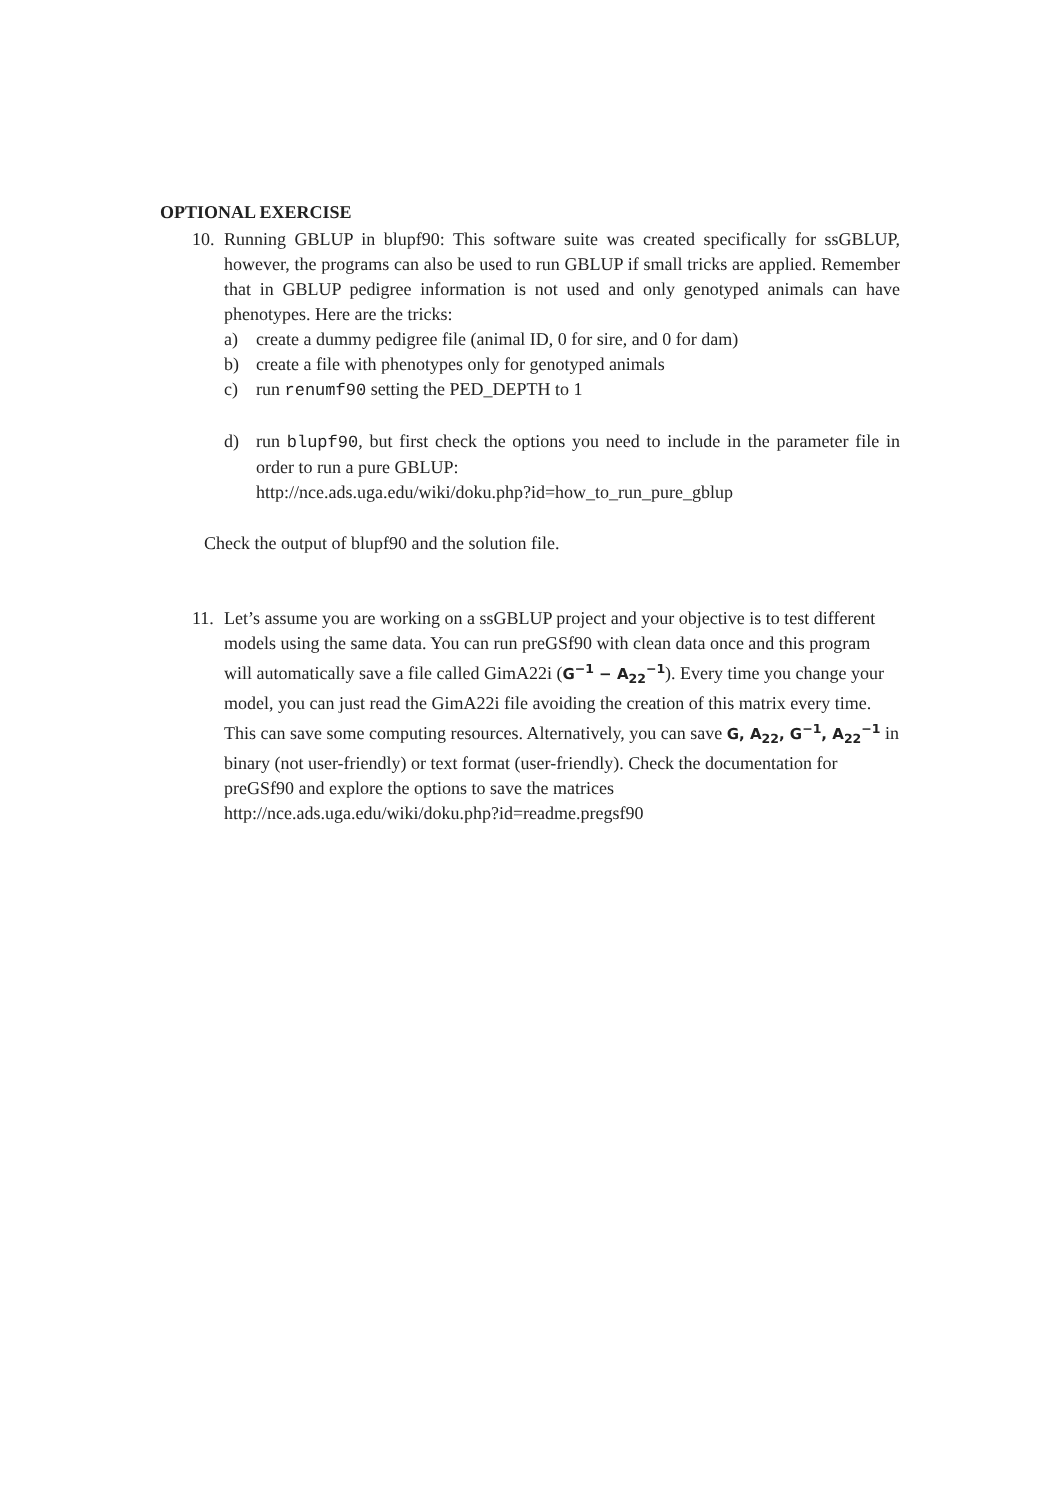OPTIONAL EXERCISE
10.
Running GBLUP in blupf90: This software suite was created specifically for ssGBLUP, however, the programs can also be used to run GBLUP if small tricks are applied. Remember that in GBLUP pedigree information is not used and only genotyped animals can have phenotypes. Here are the tricks:
a) create a dummy pedigree file (animal ID, 0 for sire, and 0 for dam)
b) create a file with phenotypes only for genotyped animals
c) run renumf90 setting the PED_DEPTH to 1
d) run blupf90, but first check the options you need to include in the parameter file in order to run a pure GBLUP:
http://nce.ads.uga.edu/wiki/doku.php?id=how_to_run_pure_gblup
Check the output of blupf90 and the solution file.
11.
Let’s assume you are working on a ssGBLUP project and your objective is to test different models using the same data. You can run preGSf90 with clean data once and this program will automatically save a file called GimA22i (G<sup>−1</sup> − A<sub>22</sub><sup>−1</sup>). Every time you change your model, you can just read the GimA22i file avoiding the creation of this matrix every time. This can save some computing resources. Alternatively, you can save G, A<sub>22</sub>, G<sup>−1</sup>, A<sub>22</sub><sup>−1</sup> in binary (not user-friendly) or text format (user-friendly). Check the documentation for preGSf90 and explore the options to save the matrices
http://nce.ads.uga.edu/wiki/doku.php?id=readme.pregsf90